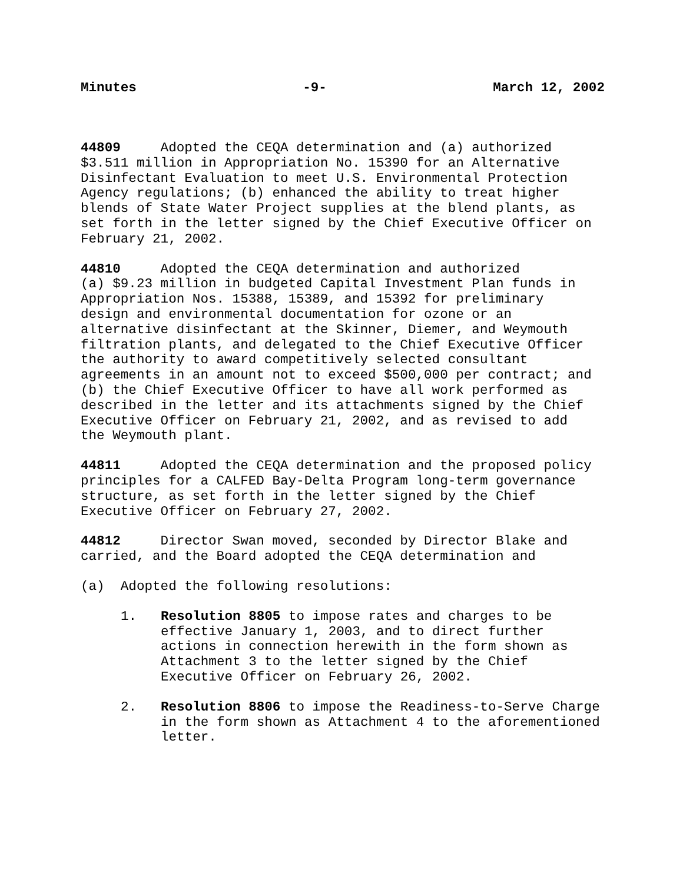Minutes -9- March 12, 2002
44809 Adopted the CEQA determination and (a) authorized $3.511 million in Appropriation No. 15390 for an Alternative Disinfectant Evaluation to meet U.S. Environmental Protection Agency regulations; (b) enhanced the ability to treat higher blends of State Water Project supplies at the blend plants, as set forth in the letter signed by the Chief Executive Officer on February 21, 2002.
44810 Adopted the CEQA determination and authorized (a) $9.23 million in budgeted Capital Investment Plan funds in Appropriation Nos. 15388, 15389, and 15392 for preliminary design and environmental documentation for ozone or an alternative disinfectant at the Skinner, Diemer, and Weymouth filtration plants, and delegated to the Chief Executive Officer the authority to award competitively selected consultant agreements in an amount not to exceed $500,000 per contract; and (b) the Chief Executive Officer to have all work performed as described in the letter and its attachments signed by the Chief Executive Officer on February 21, 2002, and as revised to add the Weymouth plant.
44811 Adopted the CEQA determination and the proposed policy principles for a CALFED Bay-Delta Program long-term governance structure, as set forth in the letter signed by the Chief Executive Officer on February 27, 2002.
44812 Director Swan moved, seconded by Director Blake and carried, and the Board adopted the CEQA determination and
(a) Adopted the following resolutions:
1. Resolution 8805 to impose rates and charges to be effective January 1, 2003, and to direct further actions in connection herewith in the form shown as Attachment 3 to the letter signed by the Chief Executive Officer on February 26, 2002.
2. Resolution 8806 to impose the Readiness-to-Serve Charge in the form shown as Attachment 4 to the aforementioned letter.